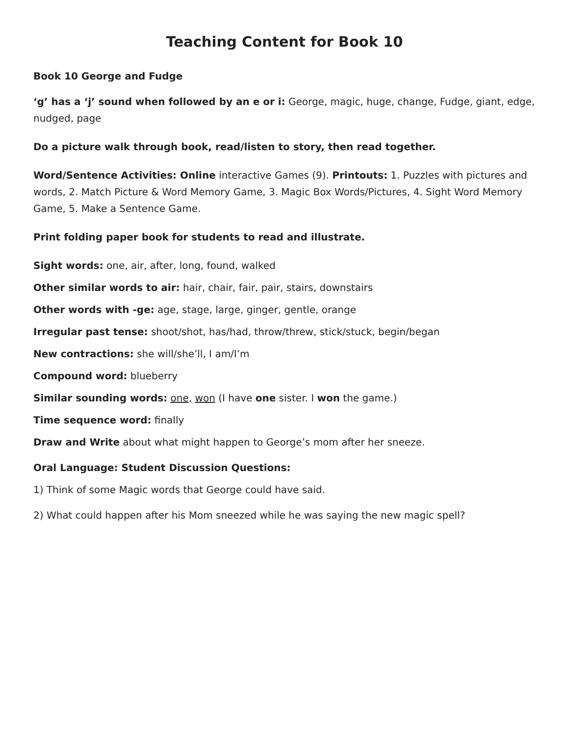Teaching Content for Book 10
Book 10 George and Fudge
‘g’ has a ‘j’ sound when followed by an e or i: George, magic, huge, change, Fudge, giant, edge, nudged, page
Do a picture walk through book, read/listen to story, then read together.
Word/Sentence Activities: Online interactive Games (9). Printouts: 1. Puzzles with pictures and words, 2. Match Picture & Word Memory Game, 3. Magic Box Words/Pictures, 4. Sight Word Memory Game, 5. Make a Sentence Game.
Print folding paper book for students to read and illustrate.
Sight words: one, air, after, long, found, walked
Other similar words to air: hair, chair, fair, pair, stairs, downstairs
Other words with -ge: age, stage, large, ginger, gentle, orange
Irregular past tense: shoot/shot, has/had, throw/threw, stick/stuck, begin/began
New contractions: she will/she’ll, I am/I’m
Compound word: blueberry
Similar sounding words: one, won (I have one sister. I won the game.)
Time sequence word: finally
Draw and Write about what might happen to George’s mom after her sneeze.
Oral Language: Student Discussion Questions:
1) Think of some Magic words that George could have said.
2) What could happen after his Mom sneezed while he was saying the new magic spell?